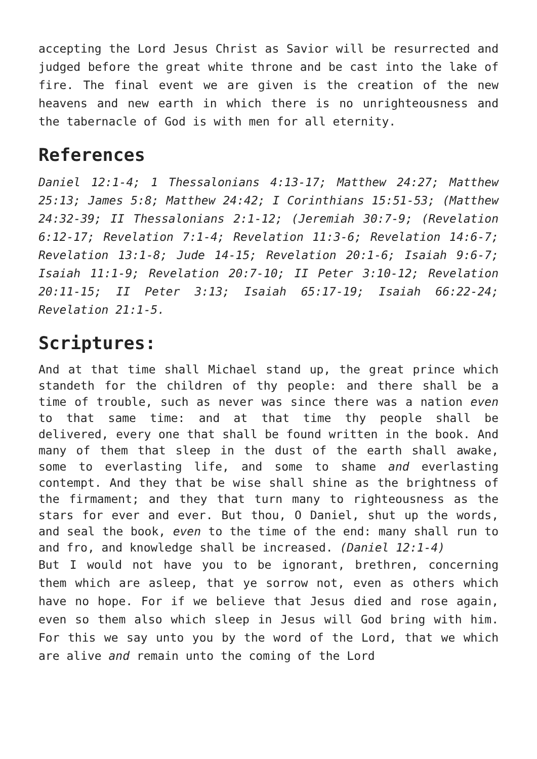accepting the Lord Jesus Christ as Savior will be resurrected and judged before the great white throne and be cast into the lake of fire. The final event we are given is the creation of the new heavens and new earth in which there is no unrighteousness and the tabernacle of God is with men for all eternity.
References
Daniel 12:1-4; 1 Thessalonians 4:13-17; Matthew 24:27; Matthew 25:13; James 5:8; Matthew 24:42; I Corinthians 15:51-53; (Matthew 24:32-39; II Thessalonians 2:1-12; (Jeremiah 30:7-9; (Revelation 6:12-17; Revelation 7:1-4; Revelation 11:3-6; Revelation 14:6-7; Revelation 13:1-8; Jude 14-15; Revelation 20:1-6; Isaiah 9:6-7; Isaiah 11:1-9; Revelation 20:7-10; II Peter 3:10-12; Revelation 20:11-15; II Peter 3:13; Isaiah 65:17-19; Isaiah 66:22-24; Revelation 21:1-5.
Scriptures:
And at that time shall Michael stand up, the great prince which standeth for the children of thy people: and there shall be a time of trouble, such as never was since there was a nation even to that same time: and at that time thy people shall be delivered, every one that shall be found written in the book. And many of them that sleep in the dust of the earth shall awake, some to everlasting life, and some to shame and everlasting contempt. And they that be wise shall shine as the brightness of the firmament; and they that turn many to righteousness as the stars for ever and ever. But thou, O Daniel, shut up the words, and seal the book, even to the time of the end: many shall run to and fro, and knowledge shall be increased. (Daniel 12:1-4)
But I would not have you to be ignorant, brethren, concerning them which are asleep, that ye sorrow not, even as others which have no hope. For if we believe that Jesus died and rose again, even so them also which sleep in Jesus will God bring with him. For this we say unto you by the word of the Lord, that we which are alive and remain unto the coming of the Lord